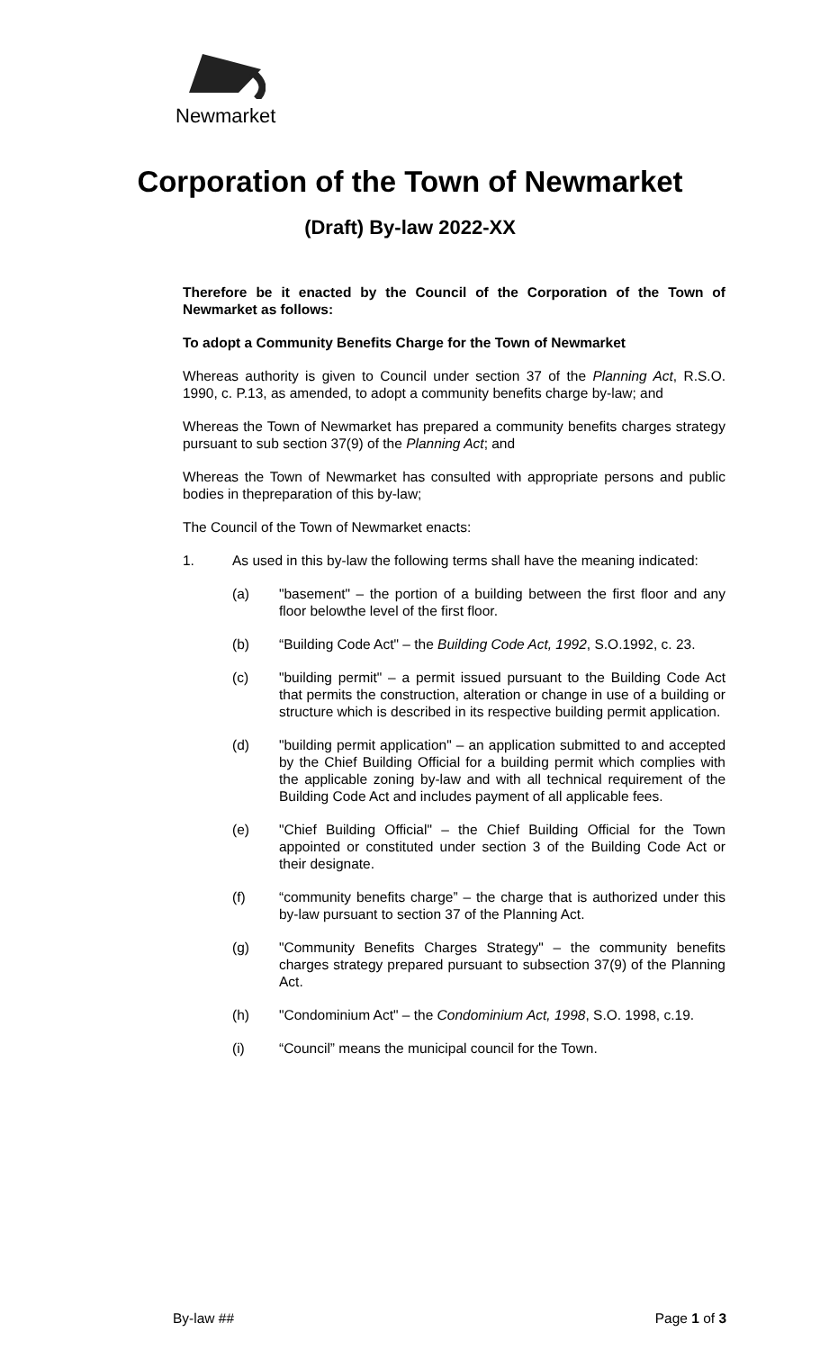Newmarket
Corporation of the Town of Newmarket
(Draft) By-law 2022-XX
Therefore be it enacted by the Council of the Corporation of the Town of Newmarket as follows:
To adopt a Community Benefits Charge for the Town of Newmarket
Whereas authority is given to Council under section 37 of the Planning Act, R.S.O. 1990, c. P.13, as amended, to adopt a community benefits charge by-law; and
Whereas the Town of Newmarket has prepared a community benefits charges strategy pursuant to sub section 37(9) of the Planning Act; and
Whereas the Town of Newmarket has consulted with appropriate persons and public bodies in thepreparation of this by-law;
The Council of the Town of Newmarket enacts:
1. As used in this by-law the following terms shall have the meaning indicated:
(a) "basement" – the portion of a building between the first floor and any floor belowthe level of the first floor.
(b) “Building Code Act" – the Building Code Act, 1992, S.O.1992, c. 23.
(c) "building permit" – a permit issued pursuant to the Building Code Act that permits the construction, alteration or change in use of a building or structure which is described in its respective building permit application.
(d) "building permit application" – an application submitted to and accepted by the Chief Building Official for a building permit which complies with the applicable zoning by-law and with all technical requirement of the Building Code Act and includes payment of all applicable fees.
(e) "Chief Building Official" – the Chief Building Official for the Town appointed or constituted under section 3 of the Building Code Act or their designate.
(f) “community benefits charge” – the charge that is authorized under this by-law pursuant to section 37 of the Planning Act.
(g) "Community Benefits Charges Strategy" – the community benefits charges strategy prepared pursuant to subsection 37(9) of the Planning Act.
(h) "Condominium Act" – the Condominium Act, 1998, S.O. 1998, c.19.
(i) “Council” means the municipal council for the Town.
By-law ## Page 1 of 3